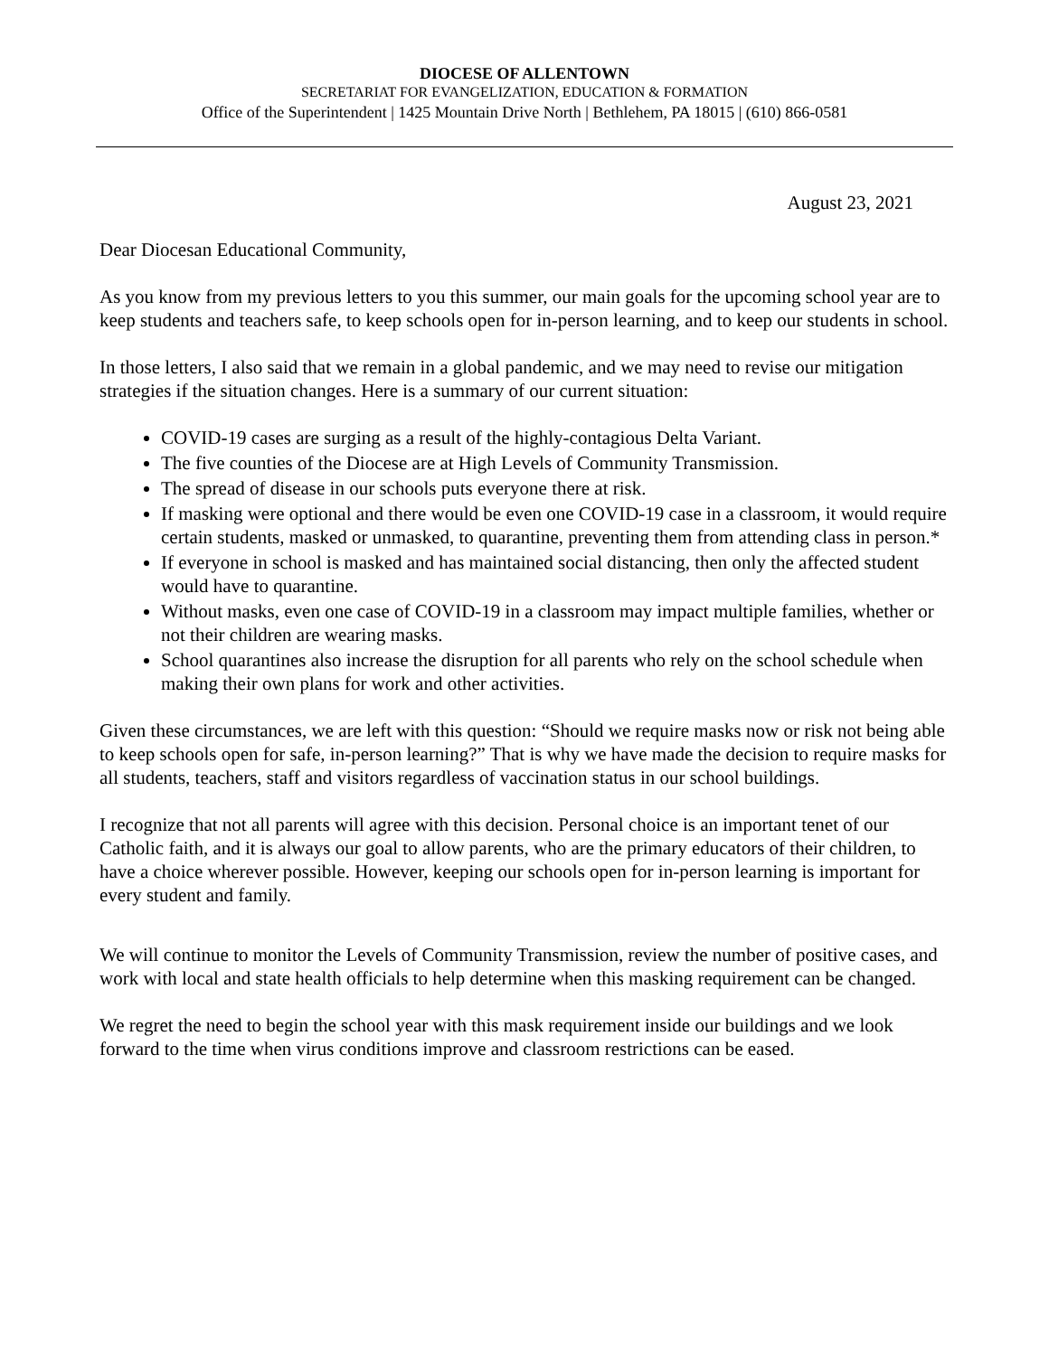DIOCESE OF ALLENTOWN
SECRETARIAT FOR EVANGELIZATION, EDUCATION & FORMATION
Office of the Superintendent | 1425 Mountain Drive North | Bethlehem, PA 18015 | (610) 866-0581
August 23, 2021
Dear Diocesan Educational Community,
As you know from my previous letters to you this summer, our main goals for the upcoming school year are to keep students and teachers safe, to keep schools open for in-person learning, and to keep our students in school.
In those letters, I also said that we remain in a global pandemic, and we may need to revise our mitigation strategies if the situation changes. Here is a summary of our current situation:
COVID-19 cases are surging as a result of the highly-contagious Delta Variant.
The five counties of the Diocese are at High Levels of Community Transmission.
The spread of disease in our schools puts everyone there at risk.
If masking were optional and there would be even one COVID-19 case in a classroom, it would require certain students, masked or unmasked, to quarantine, preventing them from attending class in person.*
If everyone in school is masked and has maintained social distancing, then only the affected student would have to quarantine.
Without masks, even one case of COVID-19 in a classroom may impact multiple families, whether or not their children are wearing masks.
School quarantines also increase the disruption for all parents who rely on the school schedule when making their own plans for work and other activities.
Given these circumstances, we are left with this question: “Should we require masks now or risk not being able to keep schools open for safe, in-person learning?” That is why we have made the decision to require masks for all students, teachers, staff and visitors regardless of vaccination status in our school buildings.
I recognize that not all parents will agree with this decision. Personal choice is an important tenet of our Catholic faith, and it is always our goal to allow parents, who are the primary educators of their children, to have a choice wherever possible. However, keeping our schools open for in-person learning is important for every student and family.
We will continue to monitor the Levels of Community Transmission, review the number of positive cases, and work with local and state health officials to help determine when this masking requirement can be changed.
We regret the need to begin the school year with this mask requirement inside our buildings and we look forward to the time when virus conditions improve and classroom restrictions can be eased.